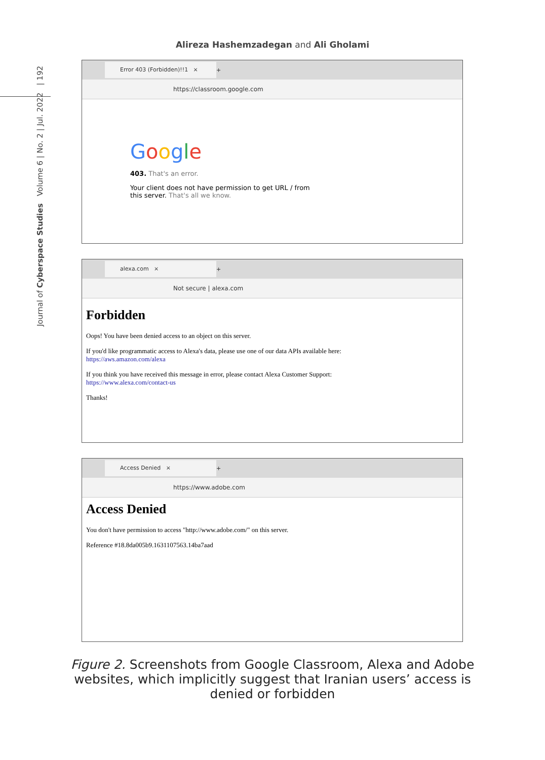Alireza Hashemzadegan and Ali Gholami
Journal of Cyberspace Studies Volume 6 | No. 2 | Jul. 2022 | 192
Error 403 (Forbidden)!!1 ×
+
https://classroom.google.com
Google
403. That's an error.
Your client does not have permission to get URL / from this server. That's all we know.
alexa.com ×
+
Not secure | alexa.com
Forbidden
Oops! You have been denied access to an object on this server.
If you'd like programmatic access to Alexa's data, please use one of our data APIs available here:
https://aws.amazon.com/alexa
If you think you have received this message in error, please contact Alexa Customer Support:
https://www.alexa.com/contact-us
Thanks!
Access Denied ×
+
https://www.adobe.com
Access Denied
You don't have permission to access "http://www.adobe.com/" on this server.
Reference #18.8da005b9.1631107563.14ba7aad
Figure 2. Screenshots from Google Classroom, Alexa and Adobe websites, which implicitly suggest that Iranian users’ access is denied or forbidden